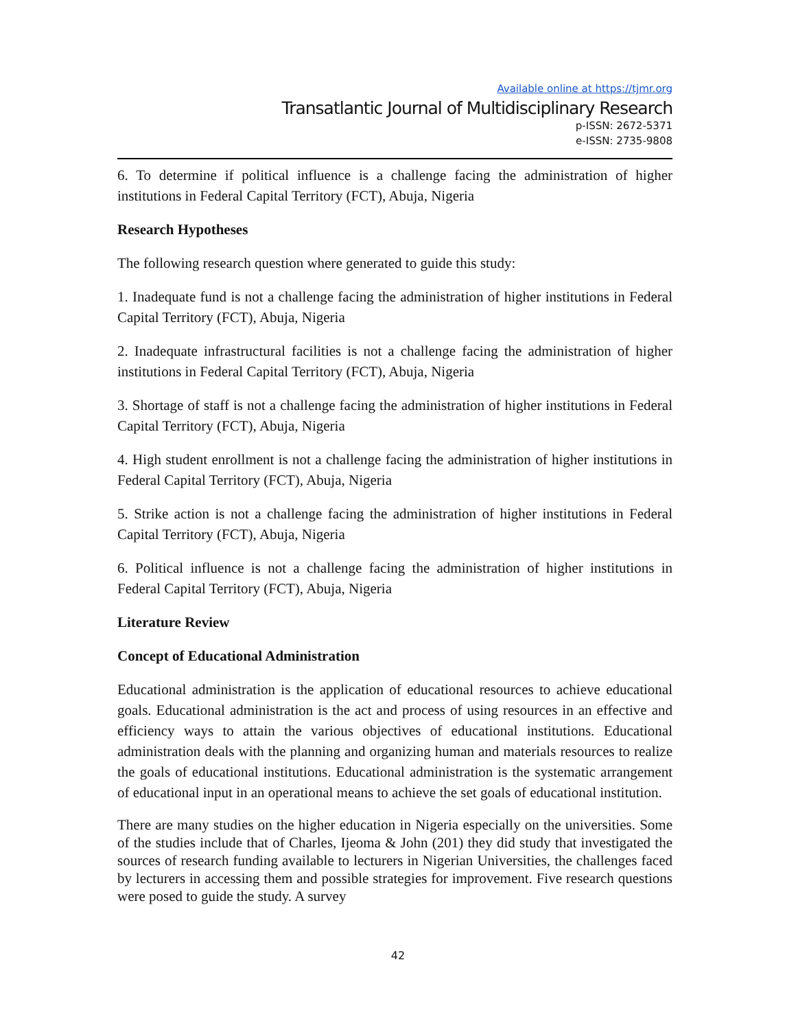Available online at https://tjmr.org
Transatlantic Journal of Multidisciplinary Research
p-ISSN: 2672-5371
e-ISSN: 2735-9808
6. To determine if political influence is a challenge facing the administration of higher institutions in Federal Capital Territory (FCT), Abuja, Nigeria
Research Hypotheses
The following research question where generated to guide this study:
1. Inadequate fund is not a challenge facing the administration of higher institutions in Federal Capital Territory (FCT), Abuja, Nigeria
2. Inadequate infrastructural facilities is not a challenge facing the administration of higher institutions in Federal Capital Territory (FCT), Abuja, Nigeria
3. Shortage of staff is not a challenge facing the administration of higher institutions in Federal Capital Territory (FCT), Abuja, Nigeria
4. High student enrollment is not a challenge facing the administration of higher institutions in Federal Capital Territory (FCT), Abuja, Nigeria
5. Strike action is not a challenge facing the administration of higher institutions in Federal Capital Territory (FCT), Abuja, Nigeria
6. Political influence is not a challenge facing the administration of higher institutions in Federal Capital Territory (FCT), Abuja, Nigeria
Literature Review
Concept of Educational Administration
Educational administration is the application of educational resources to achieve educational goals. Educational administration is the act and process of using resources in an effective and efficiency ways to attain the various objectives of educational institutions. Educational administration deals with the planning and organizing human and materials resources to realize the goals of educational institutions. Educational administration is the systematic arrangement of educational input in an operational means to achieve the set goals of educational institution.
There are many studies on the higher education in Nigeria especially on the universities. Some of the studies include that of Charles, Ijeoma & John (201) they did study that investigated the sources of research funding available to lecturers in Nigerian Universities, the challenges faced by lecturers in accessing them and possible strategies for improvement. Five research questions were posed to guide the study. A survey
42